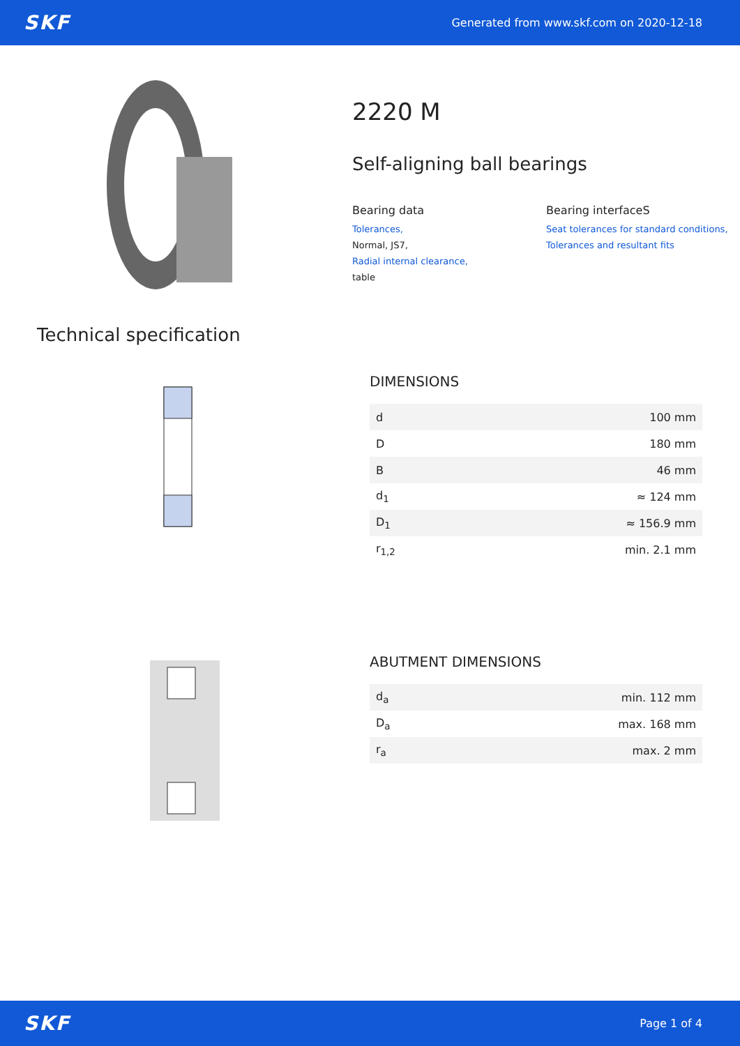SKF Generated from www.skf.com on 2020-12-18
2220 M
Self-aligning ball bearings
Bearing data
Tolerances,
Normal, JS7,
Radial internal clearance,
table
Bearing interfaceS
Seat tolerances for standard conditions,
Tolerances and resultant fits
Technical specification
DIMENSIONS
| d | 100 mm |
| D | 180 mm |
| B | 46 mm |
| d<sub>1</sub> | ≈ 124 mm |
| D<sub>1</sub> | ≈ 156.9 mm |
| r<sub>1,2</sub> | min. 2.1 mm |
ABUTMENT DIMENSIONS
| d<sub>a</sub> | min. 112 mm |
| D<sub>a</sub> | max. 168 mm |
| r<sub>a</sub> | max. 2 mm |
SKF Page 1 of 4